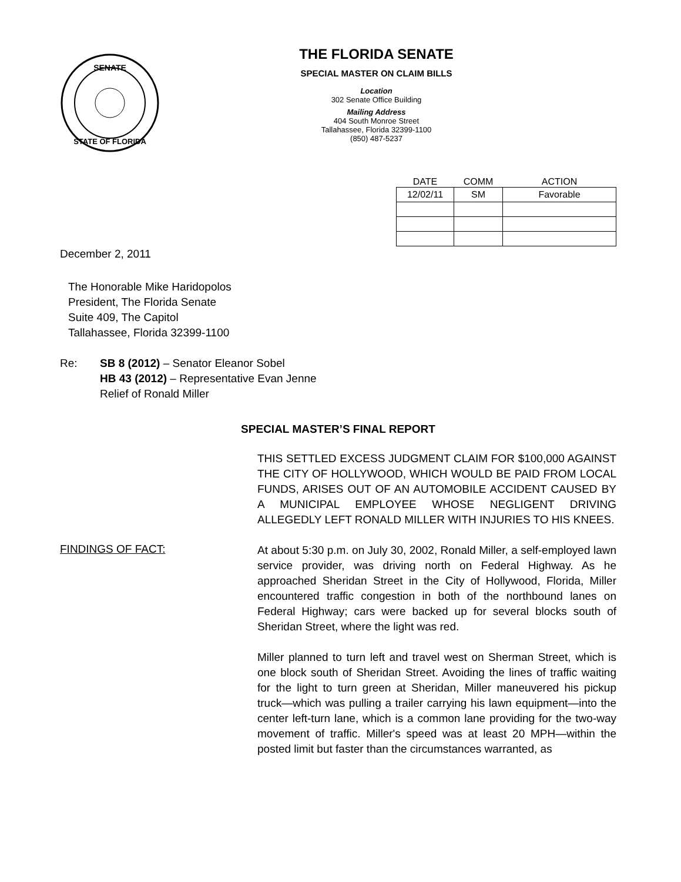SENATE
STATE OF FLORIDA
THE FLORIDA SENATE
SPECIAL MASTER ON CLAIM BILLS
Location
302 Senate Office Building
Mailing Address
404 South Monroe Street
Tallahassee, Florida 32399-1100
(850) 487-5237
| DATE | COMM | ACTION |
| --- | --- | --- |
| 12/02/11 | SM | Favorable |
December 2, 2011
The Honorable Mike Haridopolos
President, The Florida Senate
Suite 409, The Capitol
Tallahassee, Florida 32399-1100
Re: SB 8 (2012) – Senator Eleanor Sobel
HB 43 (2012) – Representative Evan Jenne
Relief of Ronald Miller
SPECIAL MASTER’S FINAL REPORT
THIS SETTLED EXCESS JUDGMENT CLAIM FOR $100,000 AGAINST THE CITY OF HOLLYWOOD, WHICH WOULD BE PAID FROM LOCAL FUNDS, ARISES OUT OF AN AUTOMOBILE ACCIDENT CAUSED BY A MUNICIPAL EMPLOYEE WHOSE NEGLIGENT DRIVING ALLEGEDLY LEFT RONALD MILLER WITH INJURIES TO HIS KNEES.
FINDINGS OF FACT:
At about 5:30 p.m. on July 30, 2002, Ronald Miller, a self-employed lawn service provider, was driving north on Federal Highway. As he approached Sheridan Street in the City of Hollywood, Florida, Miller encountered traffic congestion in both of the northbound lanes on Federal Highway; cars were backed up for several blocks south of Sheridan Street, where the light was red.
Miller planned to turn left and travel west on Sherman Street, which is one block south of Sheridan Street. Avoiding the lines of traffic waiting for the light to turn green at Sheridan, Miller maneuvered his pickup truck—which was pulling a trailer carrying his lawn equipment—into the center left-turn lane, which is a common lane providing for the two-way movement of traffic. Miller's speed was at least 20 MPH—within the posted limit but faster than the circumstances warranted, as